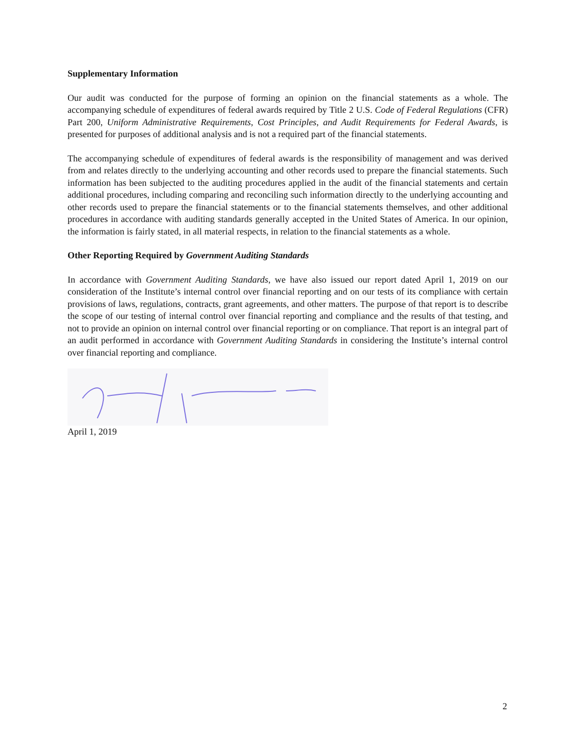Supplementary Information
Our audit was conducted for the purpose of forming an opinion on the financial statements as a whole. The accompanying schedule of expenditures of federal awards required by Title 2 U.S. Code of Federal Regulations (CFR) Part 200, Uniform Administrative Requirements, Cost Principles, and Audit Requirements for Federal Awards, is presented for purposes of additional analysis and is not a required part of the financial statements.
The accompanying schedule of expenditures of federal awards is the responsibility of management and was derived from and relates directly to the underlying accounting and other records used to prepare the financial statements. Such information has been subjected to the auditing procedures applied in the audit of the financial statements and certain additional procedures, including comparing and reconciling such information directly to the underlying accounting and other records used to prepare the financial statements or to the financial statements themselves, and other additional procedures in accordance with auditing standards generally accepted in the United States of America. In our opinion, the information is fairly stated, in all material respects, in relation to the financial statements as a whole.
Other Reporting Required by Government Auditing Standards
In accordance with Government Auditing Standards, we have also issued our report dated April 1, 2019 on our consideration of the Institute’s internal control over financial reporting and on our tests of its compliance with certain provisions of laws, regulations, contracts, grant agreements, and other matters. The purpose of that report is to describe the scope of our testing of internal control over financial reporting and compliance and the results of that testing, and not to provide an opinion on internal control over financial reporting or on compliance. That report is an integral part of an audit performed in accordance with Government Auditing Standards in considering the Institute’s internal control over financial reporting and compliance.
April 1, 2019
2